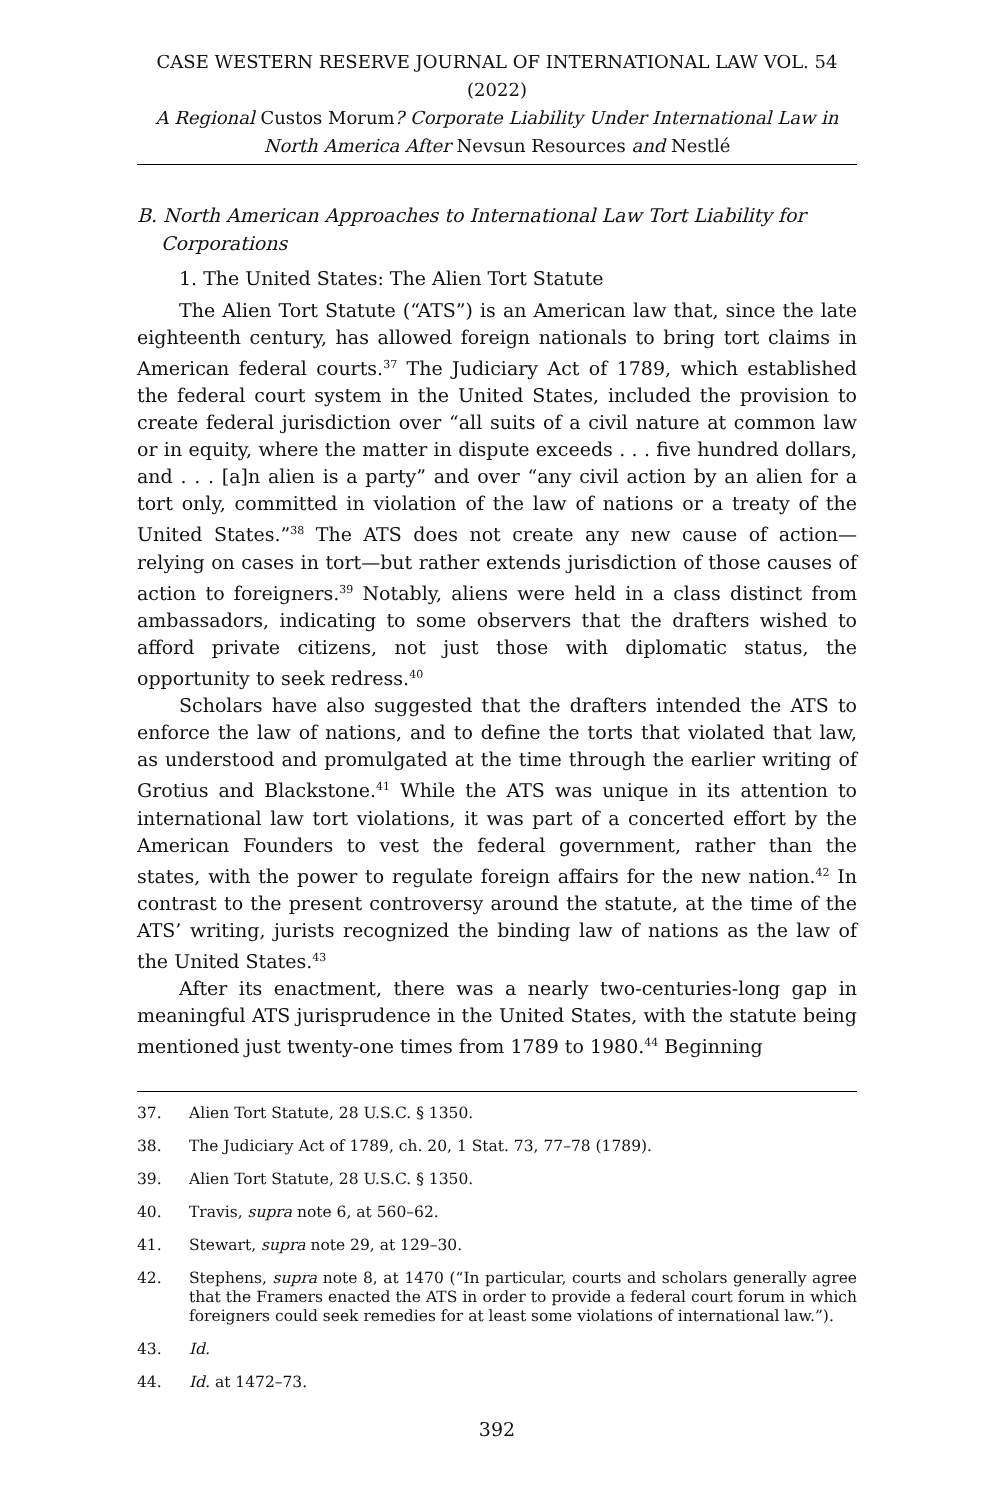CASE WESTERN RESERVE JOURNAL OF INTERNATIONAL LAW VOL. 54 (2022)
A Regional Custos Morum? Corporate Liability Under International Law in North America After Nevsun Resources and Nestlé
B. North American Approaches to International Law Tort Liability for Corporations
1. The United States: The Alien Tort Statute
The Alien Tort Statute (“ATS”) is an American law that, since the late eighteenth century, has allowed foreign nationals to bring tort claims in American federal courts.<sup>37</sup> The Judiciary Act of 1789, which established the federal court system in the United States, included the provision to create federal jurisdiction over “all suits of a civil nature at common law or in equity, where the matter in dispute exceeds . . . five hundred dollars, and . . . [a]n alien is a party” and over “any civil action by an alien for a tort only, committed in violation of the law of nations or a treaty of the United States.”<sup>38</sup> The ATS does not create any new cause of action—relying on cases in tort—but rather extends jurisdiction of those causes of action to foreigners.<sup>39</sup> Notably, aliens were held in a class distinct from ambassadors, indicating to some observers that the drafters wished to afford private citizens, not just those with diplomatic status, the opportunity to seek redress.<sup>40</sup>
Scholars have also suggested that the drafters intended the ATS to enforce the law of nations, and to define the torts that violated that law, as understood and promulgated at the time through the earlier writing of Grotius and Blackstone.<sup>41</sup> While the ATS was unique in its attention to international law tort violations, it was part of a concerted effort by the American Founders to vest the federal government, rather than the states, with the power to regulate foreign affairs for the new nation.<sup>42</sup> In contrast to the present controversy around the statute, at the time of the ATS’ writing, jurists recognized the binding law of nations as the law of the United States.<sup>43</sup>
After its enactment, there was a nearly two-centuries-long gap in meaningful ATS jurisprudence in the United States, with the statute being mentioned just twenty-one times from 1789 to 1980.<sup>44</sup> Beginning
37. Alien Tort Statute, 28 U.S.C. § 1350.
38. The Judiciary Act of 1789, ch. 20, 1 Stat. 73, 77–78 (1789).
39. Alien Tort Statute, 28 U.S.C. § 1350.
40. Travis, supra note 6, at 560–62.
41. Stewart, supra note 29, at 129–30.
42. Stephens, supra note 8, at 1470 (“In particular, courts and scholars generally agree that the Framers enacted the ATS in order to provide a federal court forum in which foreigners could seek remedies for at least some violations of international law.”).
43. Id.
44. Id. at 1472–73.
392